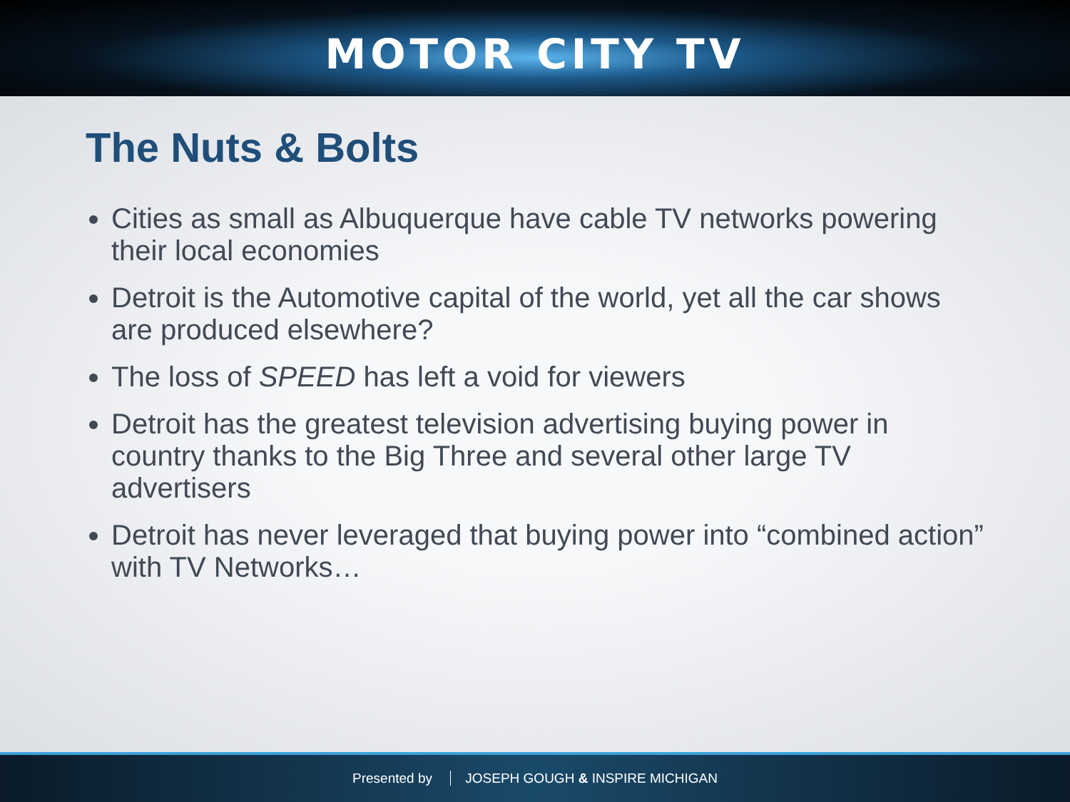MOTOR CITY TV
The Nuts & Bolts
Cities as small as Albuquerque have cable TV networks powering their local economies
Detroit is the Automotive capital of the world, yet all the car shows are produced elsewhere?
The loss of SPEED has left a void for viewers
Detroit has the greatest television advertising buying power in country thanks to the Big Three and several other large TV advertisers
Detroit has never leveraged that buying power into “combined action” with TV Networks…
Presented by JOSEPH GOUGH & INSPIRE MICHIGAN